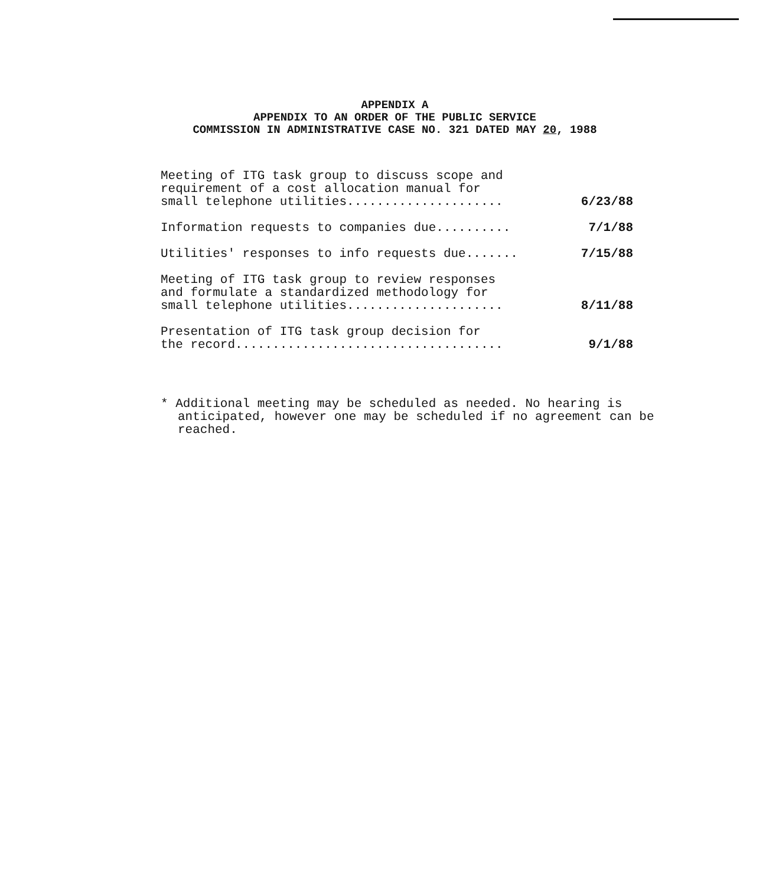APPENDIX A
APPENDIX TO AN ORDER OF THE PUBLIC SERVICE
COMMISSION IN ADMINISTRATIVE CASE NO. 321 DATED MAY 20, 1988
Meeting of ITG task group to discuss scope and
requirement of a cost allocation manual for
small telephone utilities.....................
6/23/88
Information requests to companies due..........
7/1/88
Utilities' responses to info requests due.......
7/15/88
Meeting of ITG task group to review responses
and formulate a standardized methodology for
small telephone utilities.....................
8/11/88
Presentation of ITG task group decision for
the record....................................
9/1/88
* Additional meeting may be scheduled as needed. No hearing is anticipated, however one may be scheduled if no agreement can be reached.